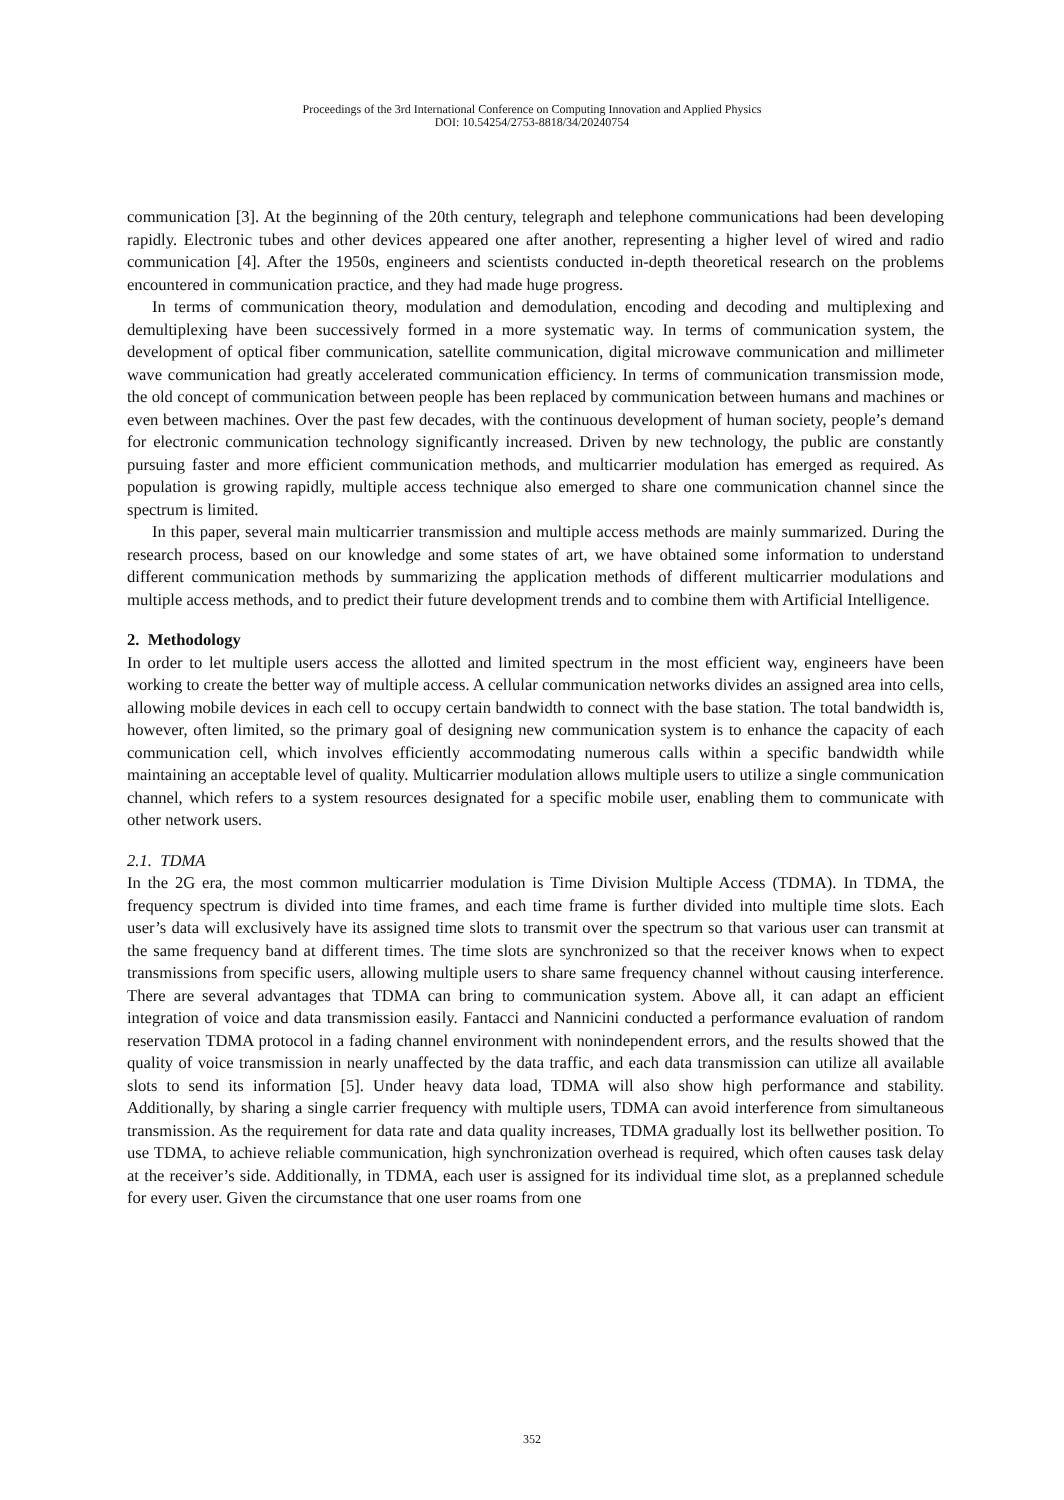Proceedings of the 3rd International Conference on Computing Innovation and Applied Physics
DOI: 10.54254/2753-8818/34/20240754
communication [3]. At the beginning of the 20th century, telegraph and telephone communications had been developing rapidly. Electronic tubes and other devices appeared one after another, representing a higher level of wired and radio communication [4]. After the 1950s, engineers and scientists conducted in-depth theoretical research on the problems encountered in communication practice, and they had made huge progress.
In terms of communication theory, modulation and demodulation, encoding and decoding and multiplexing and demultiplexing have been successively formed in a more systematic way. In terms of communication system, the development of optical fiber communication, satellite communication, digital microwave communication and millimeter wave communication had greatly accelerated communication efficiency. In terms of communication transmission mode, the old concept of communication between people has been replaced by communication between humans and machines or even between machines. Over the past few decades, with the continuous development of human society, people’s demand for electronic communication technology significantly increased. Driven by new technology, the public are constantly pursuing faster and more efficient communication methods, and multicarrier modulation has emerged as required. As population is growing rapidly, multiple access technique also emerged to share one communication channel since the spectrum is limited.
In this paper, several main multicarrier transmission and multiple access methods are mainly summarized. During the research process, based on our knowledge and some states of art, we have obtained some information to understand different communication methods by summarizing the application methods of different multicarrier modulations and multiple access methods, and to predict their future development trends and to combine them with Artificial Intelligence.
2. Methodology
In order to let multiple users access the allotted and limited spectrum in the most efficient way, engineers have been working to create the better way of multiple access. A cellular communication networks divides an assigned area into cells, allowing mobile devices in each cell to occupy certain bandwidth to connect with the base station. The total bandwidth is, however, often limited, so the primary goal of designing new communication system is to enhance the capacity of each communication cell, which involves efficiently accommodating numerous calls within a specific bandwidth while maintaining an acceptable level of quality. Multicarrier modulation allows multiple users to utilize a single communication channel, which refers to a system resources designated for a specific mobile user, enabling them to communicate with other network users.
2.1. TDMA
In the 2G era, the most common multicarrier modulation is Time Division Multiple Access (TDMA). In TDMA, the frequency spectrum is divided into time frames, and each time frame is further divided into multiple time slots. Each user’s data will exclusively have its assigned time slots to transmit over the spectrum so that various user can transmit at the same frequency band at different times. The time slots are synchronized so that the receiver knows when to expect transmissions from specific users, allowing multiple users to share same frequency channel without causing interference. There are several advantages that TDMA can bring to communication system. Above all, it can adapt an efficient integration of voice and data transmission easily. Fantacci and Nannicini conducted a performance evaluation of random reservation TDMA protocol in a fading channel environment with nonindependent errors, and the results showed that the quality of voice transmission in nearly unaffected by the data traffic, and each data transmission can utilize all available slots to send its information [5]. Under heavy data load, TDMA will also show high performance and stability. Additionally, by sharing a single carrier frequency with multiple users, TDMA can avoid interference from simultaneous transmission. As the requirement for data rate and data quality increases, TDMA gradually lost its bellwether position. To use TDMA, to achieve reliable communication, high synchronization overhead is required, which often causes task delay at the receiver’s side. Additionally, in TDMA, each user is assigned for its individual time slot, as a preplanned schedule for every user. Given the circumstance that one user roams from one
352